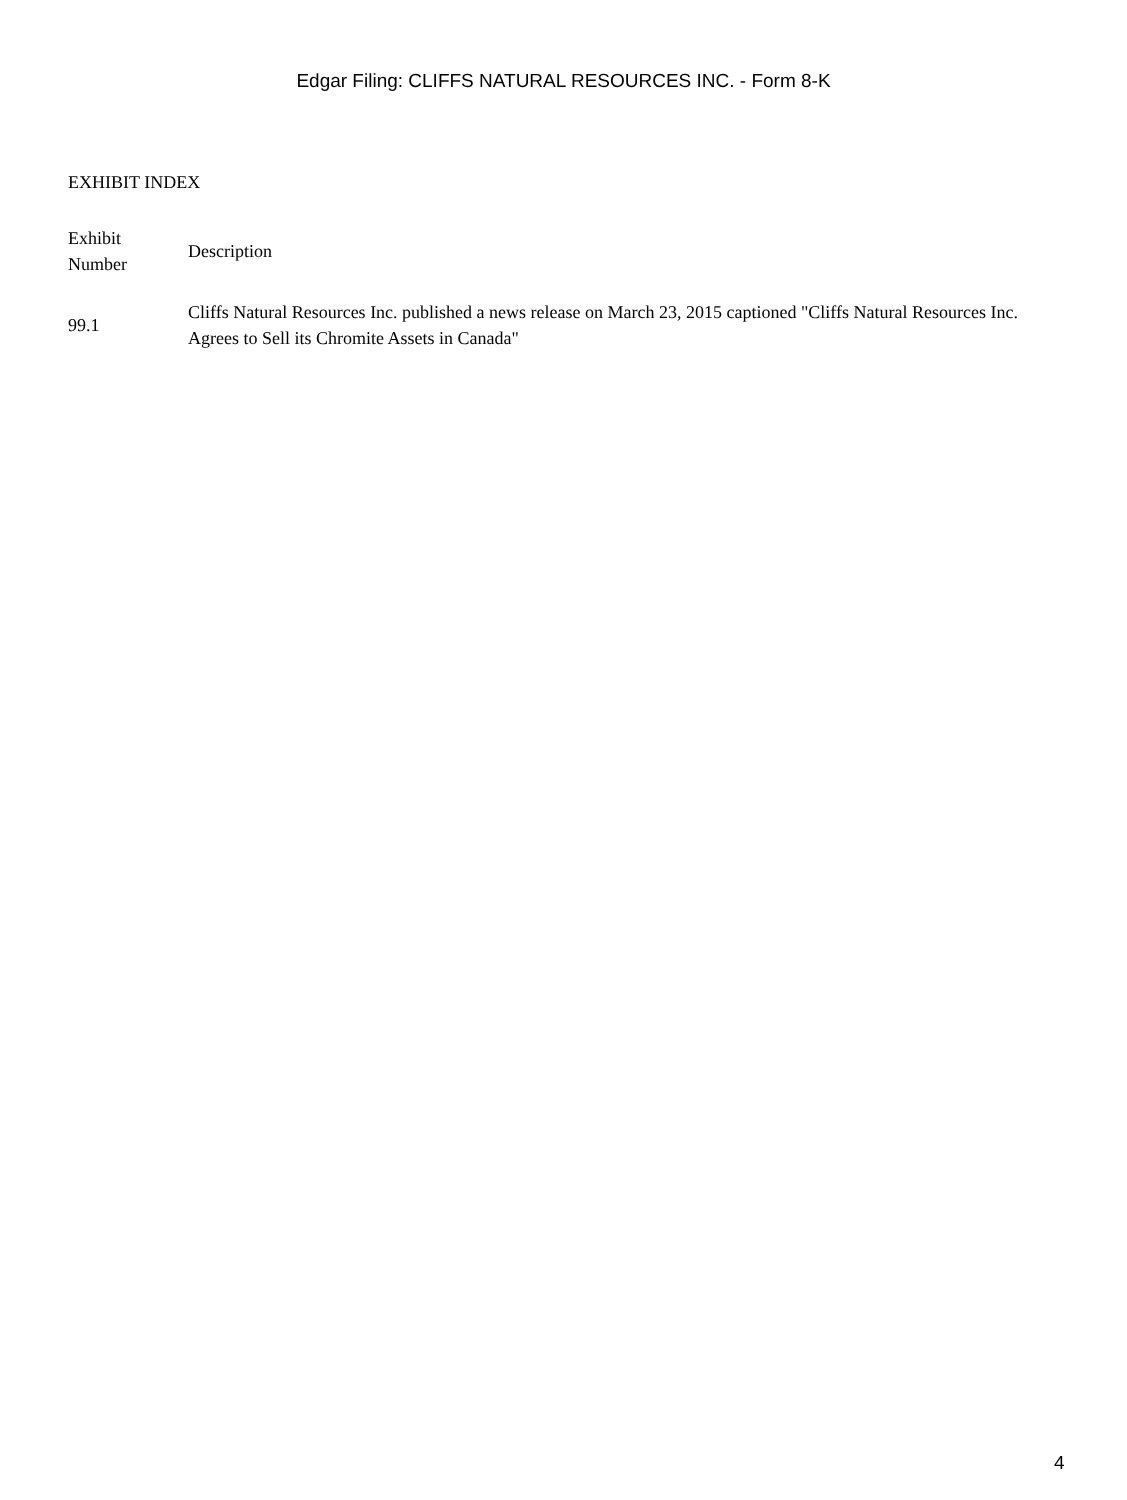Edgar Filing: CLIFFS NATURAL RESOURCES INC. - Form 8-K
EXHIBIT INDEX
| Exhibit Number | Description |
| --- | --- |
| 99.1 | Cliffs Natural Resources Inc. published a news release on March 23, 2015 captioned "Cliffs Natural Resources Inc. Agrees to Sell its Chromite Assets in Canada" |
4